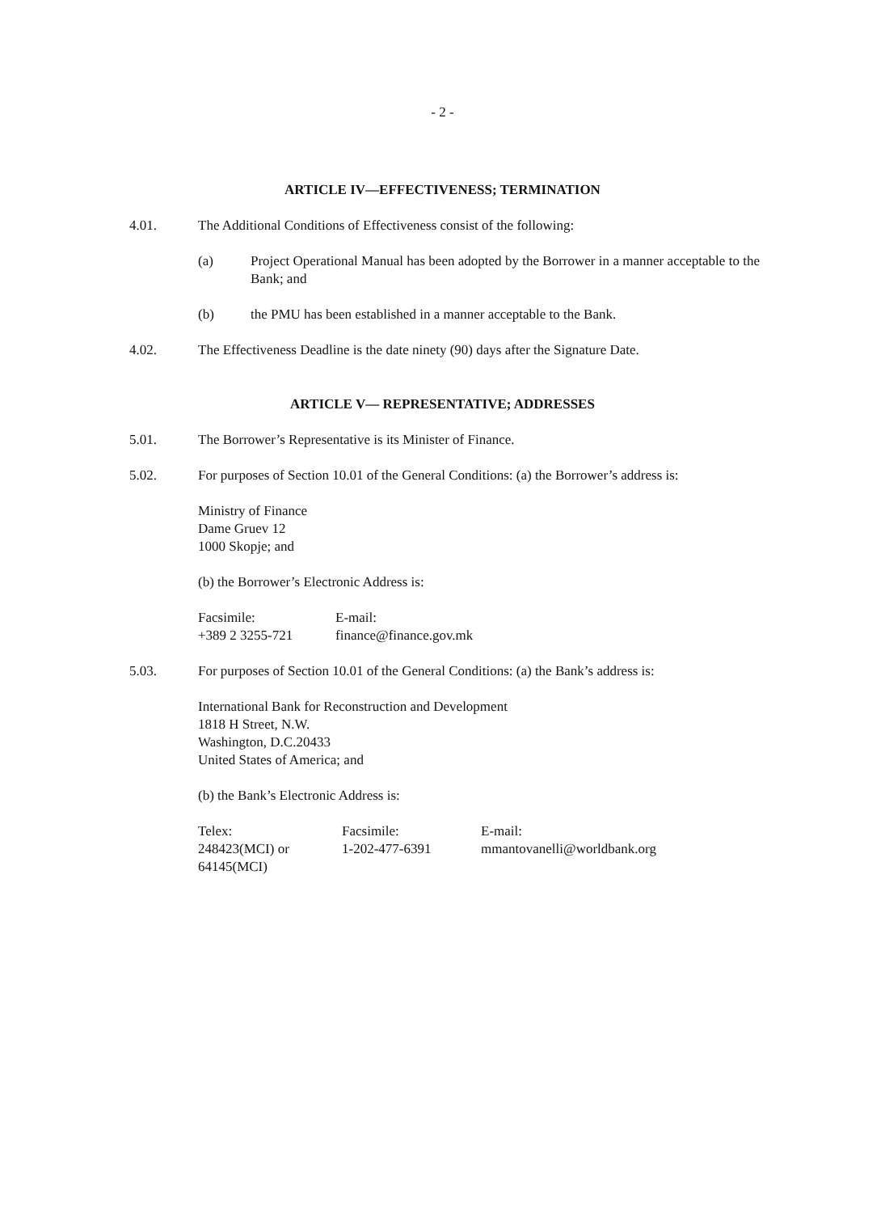- 2 -
ARTICLE IV—EFFECTIVENESS; TERMINATION
4.01. The Additional Conditions of Effectiveness consist of the following:
(a) Project Operational Manual has been adopted by the Borrower in a manner acceptable to the Bank; and
(b) the PMU has been established in a manner acceptable to the Bank.
4.02. The Effectiveness Deadline is the date ninety (90) days after the Signature Date.
ARTICLE V— REPRESENTATIVE; ADDRESSES
5.01. The Borrower’s Representative is its Minister of Finance.
5.02. For purposes of Section 10.01 of the General Conditions: (a) the Borrower’s address is:
Ministry of Finance
Dame Gruev 12
1000 Skopje; and
(b) the Borrower’s Electronic Address is:
| Facsimile: +389 2 3255-721 | E-mail: finance@finance.gov.mk |
5.03. For purposes of Section 10.01 of the General Conditions: (a) the Bank’s address is:
International Bank for Reconstruction and Development
1818 H Street, N.W.
Washington, D.C.20433
United States of America; and
(b) the Bank’s Electronic Address is:
| Telex: 248423(MCI) or 64145(MCI) | Facsimile: 1-202-477-6391 | E-mail: mmantovanelli@worldbank.org |